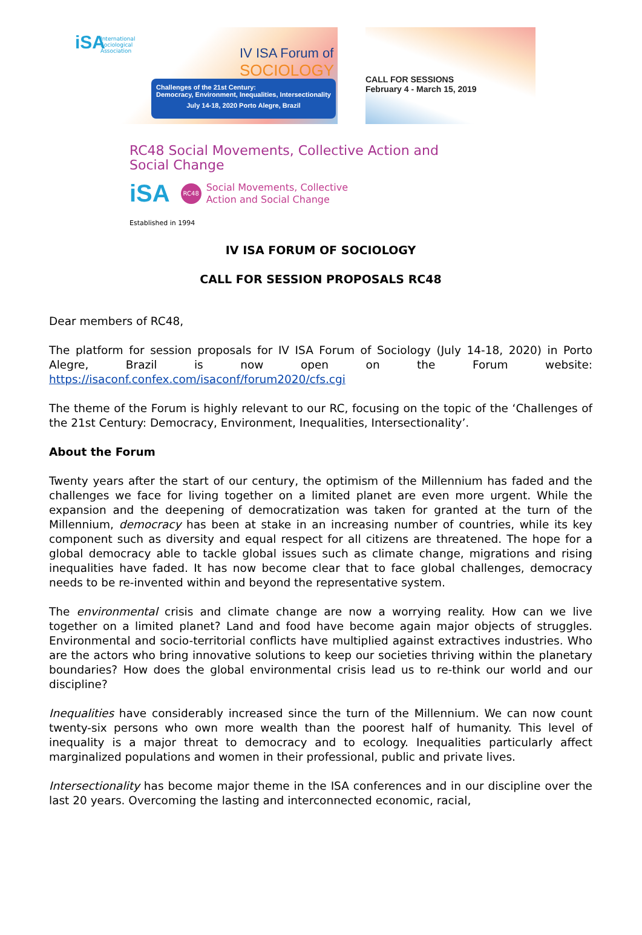iSA
International
Sociological
Association
IV ISA Forum of
SOCIOLOGY
Challenges of the 21st Century:
Democracy, Environment, Inequalities, Intersectionality
July 14-18, 2020 Porto Alegre, Brazil
CALL FOR SESSIONS
February 4 - March 15, 2019
RC48 Social Movements, Collective Action and
Social Change
iSA RC48 Social Movements, Collective
Action and Social Change
Established in 1994
IV ISA FORUM OF SOCIOLOGY
CALL FOR SESSION PROPOSALS RC48
Dear members of RC48,
The platform for session proposals for IV ISA Forum of Sociology (July 14-18, 2020) in Porto Alegre, Brazil is now open on the Forum website: https://isaconf.confex.com/isaconf/forum2020/cfs.cgi
The theme of the Forum is highly relevant to our RC, focusing on the topic of the ‘Challenges of the 21st Century: Democracy, Environment, Inequalities, Intersectionality’.
About the Forum
Twenty years after the start of our century, the optimism of the Millennium has faded and the challenges we face for living together on a limited planet are even more urgent. While the expansion and the deepening of democratization was taken for granted at the turn of the Millennium, democracy has been at stake in an increasing number of countries, while its key component such as diversity and equal respect for all citizens are threatened. The hope for a global democracy able to tackle global issues such as climate change, migrations and rising inequalities have faded. It has now become clear that to face global challenges, democracy needs to be re-invented within and beyond the representative system.
The environmental crisis and climate change are now a worrying reality. How can we live together on a limited planet? Land and food have become again major objects of struggles. Environmental and socio-territorial conflicts have multiplied against extractives industries. Who are the actors who bring innovative solutions to keep our societies thriving within the planetary boundaries? How does the global environmental crisis lead us to re-think our world and our discipline?
Inequalities have considerably increased since the turn of the Millennium. We can now count twenty-six persons who own more wealth than the poorest half of humanity. This level of inequality is a major threat to democracy and to ecology. Inequalities particularly affect marginalized populations and women in their professional, public and private lives.
Intersectionality has become major theme in the ISA conferences and in our discipline over the last 20 years. Overcoming the lasting and interconnected economic, racial,